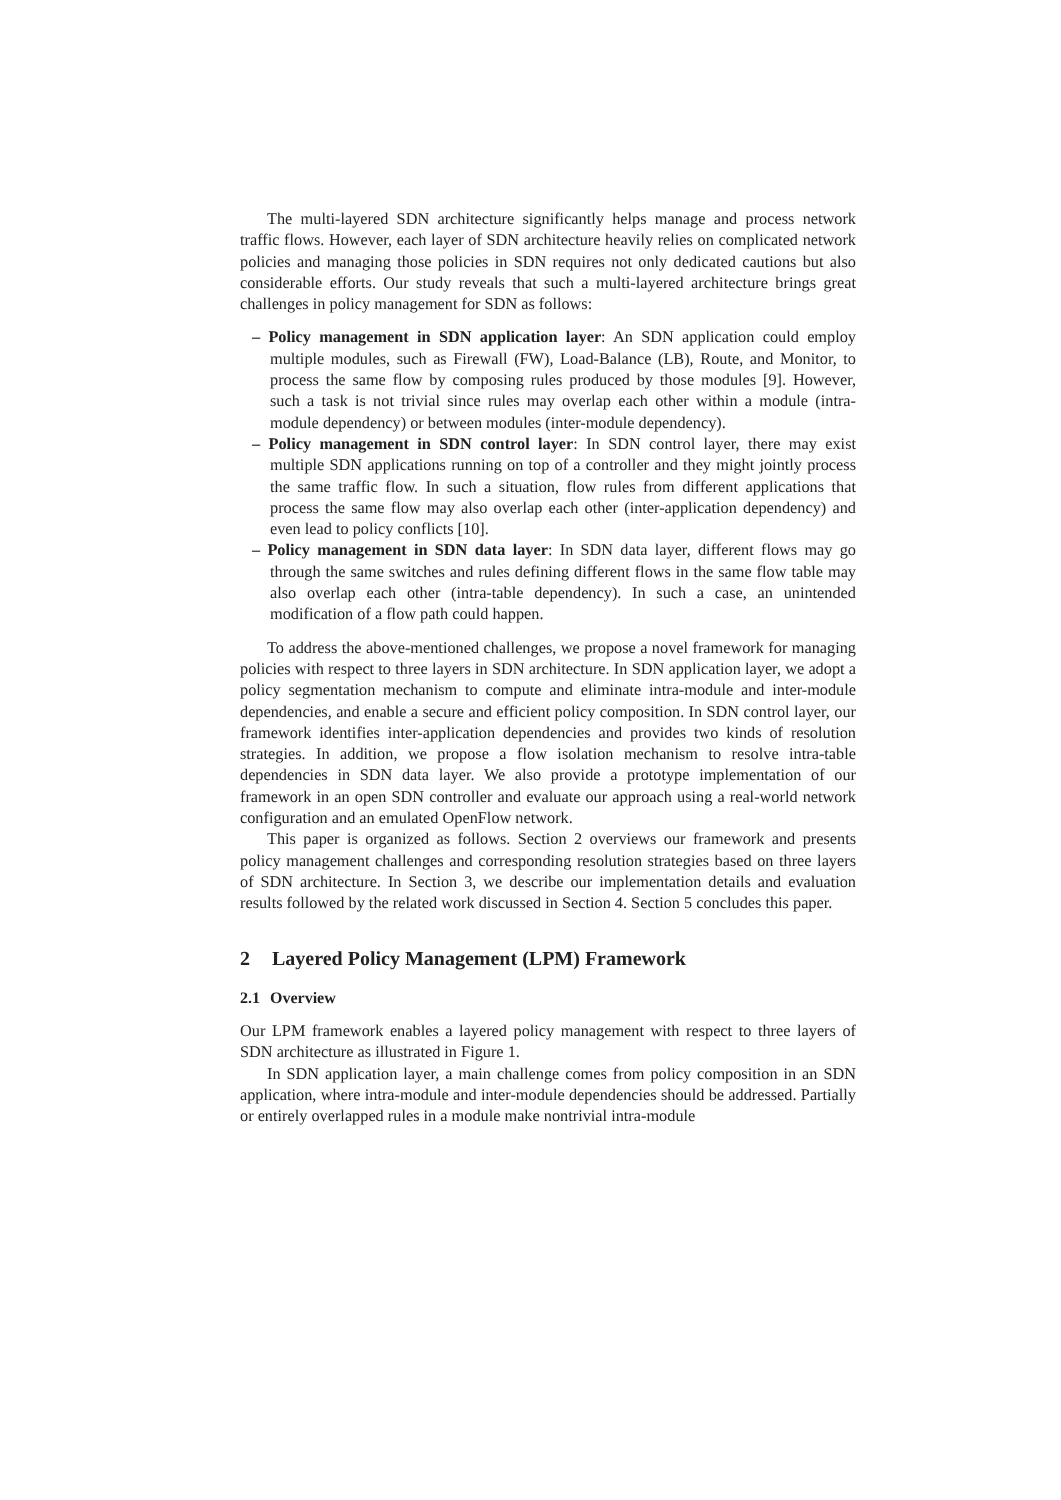The multi-layered SDN architecture significantly helps manage and process network traffic flows. However, each layer of SDN architecture heavily relies on complicated network policies and managing those policies in SDN requires not only dedicated cautions but also considerable efforts. Our study reveals that such a multi-layered architecture brings great challenges in policy management for SDN as follows:
– Policy management in SDN application layer: An SDN application could employ multiple modules, such as Firewall (FW), Load-Balance (LB), Route, and Monitor, to process the same flow by composing rules produced by those modules [9]. However, such a task is not trivial since rules may overlap each other within a module (intra-module dependency) or between modules (inter-module dependency).
– Policy management in SDN control layer: In SDN control layer, there may exist multiple SDN applications running on top of a controller and they might jointly process the same traffic flow. In such a situation, flow rules from different applications that process the same flow may also overlap each other (inter-application dependency) and even lead to policy conflicts [10].
– Policy management in SDN data layer: In SDN data layer, different flows may go through the same switches and rules defining different flows in the same flow table may also overlap each other (intra-table dependency). In such a case, an unintended modification of a flow path could happen.
To address the above-mentioned challenges, we propose a novel framework for managing policies with respect to three layers in SDN architecture. In SDN application layer, we adopt a policy segmentation mechanism to compute and eliminate intra-module and inter-module dependencies, and enable a secure and efficient policy composition. In SDN control layer, our framework identifies inter-application dependencies and provides two kinds of resolution strategies. In addition, we propose a flow isolation mechanism to resolve intra-table dependencies in SDN data layer. We also provide a prototype implementation of our framework in an open SDN controller and evaluate our approach using a real-world network configuration and an emulated OpenFlow network.
This paper is organized as follows. Section 2 overviews our framework and presents policy management challenges and corresponding resolution strategies based on three layers of SDN architecture. In Section 3, we describe our implementation details and evaluation results followed by the related work discussed in Section 4. Section 5 concludes this paper.
2 Layered Policy Management (LPM) Framework
2.1 Overview
Our LPM framework enables a layered policy management with respect to three layers of SDN architecture as illustrated in Figure 1.
In SDN application layer, a main challenge comes from policy composition in an SDN application, where intra-module and inter-module dependencies should be addressed. Partially or entirely overlapped rules in a module make nontrivial intra-module